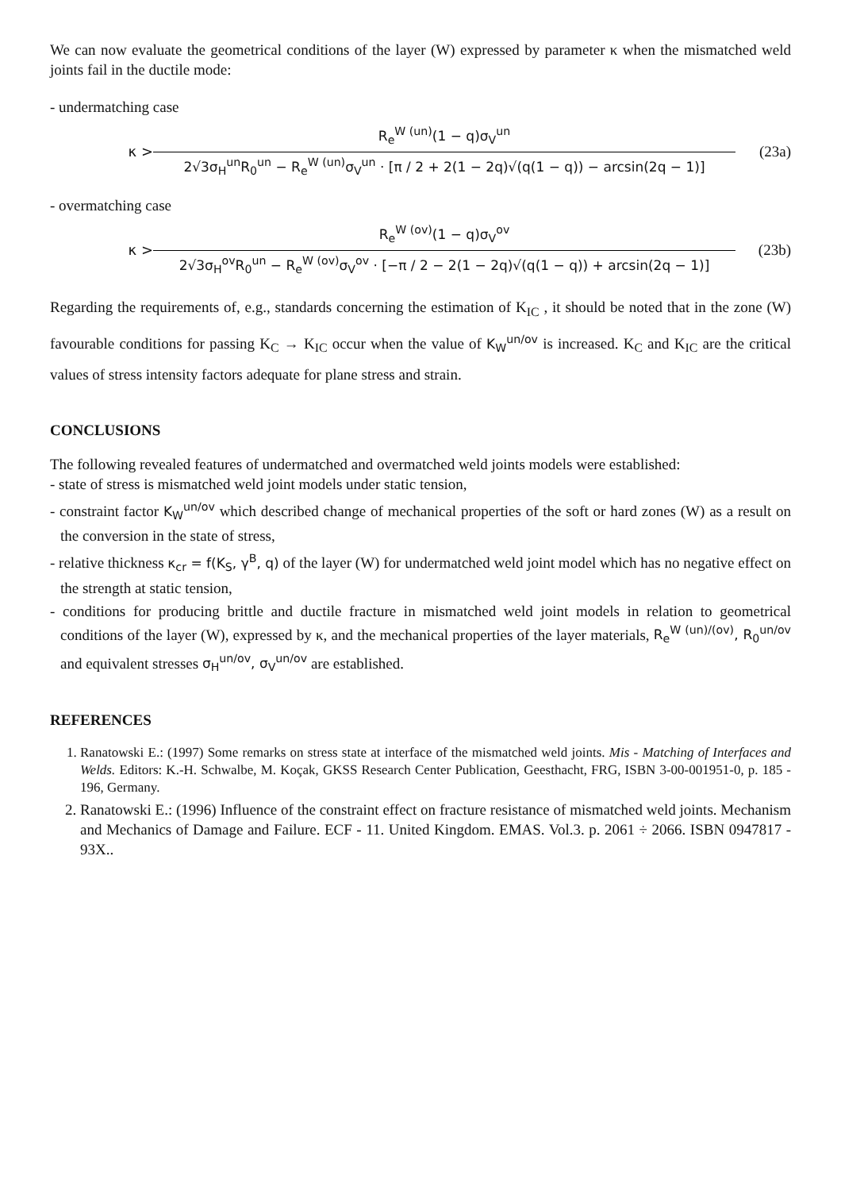We can now evaluate the geometrical conditions of the layer (W) expressed by parameter κ when the mismatched weld joints fail in the ductile mode:
- undermatching case
κ >
R<sub>e</sub><sup>W (un)</sup>(1 − q)σ<sub>V</sub><sup>un</sup>
2√3σ<sub>H</sub><sup>un</sup>R<sub>0</sub><sup>un</sup> − R<sub>e</sub><sup>W (un)</sup>σ<sub>V</sub><sup>un</sup> · [π / 2 + 2(1 − 2q)√(q(1 − q)) − arcsin(2q − 1)]
(23a)
- overmatching case
κ >
R<sub>e</sub><sup>W (ov)</sup>(1 − q)σ<sub>V</sub><sup>ov</sup>
2√3σ<sub>H</sub><sup>ov</sup>R<sub>0</sub><sup>un</sup> − R<sub>e</sub><sup>W (ov)</sup>σ<sub>V</sub><sup>ov</sup> · [−π / 2 − 2(1 − 2q)√(q(1 − q)) + arcsin(2q − 1)]
(23b)
Regarding the requirements of, e.g., standards concerning the estimation of K<sub>IC</sub> , it should be noted that in the zone (W) favourable conditions for passing K<sub>C</sub> → K<sub>IC</sub> occur when the value of K<sub>W</sub><sup>un/ov</sup> is increased. K<sub>C</sub> and K<sub>IC</sub> are the critical values of stress intensity factors adequate for plane stress and strain.
CONCLUSIONS
The following revealed features of undermatched and overmatched weld joints models were established:
- state of stress is mismatched weld joint models under static tension,
- constraint factor K<sub>W</sub><sup>un/ov</sup> which described change of mechanical properties of the soft or hard zones (W) as a result on the conversion in the state of stress,
- relative thickness κ<sub>cr</sub> = f(K<sub>S</sub>, γ<sup>B</sup>, q) of the layer (W) for undermatched weld joint model which has no negative effect on the strength at static tension,
- conditions for producing brittle and ductile fracture in mismatched weld joint models in relation to geometrical conditions of the layer (W), expressed by κ, and the mechanical properties of the layer materials, R<sub>e</sub><sup>W (un)/(ov)</sup>, R<sub>0</sub><sup>un/ov</sup> and equivalent stresses σ<sub>H</sub><sup>un/ov</sup>, σ<sub>V</sub><sup>un/ov</sup> are established.
REFERENCES
1. Ranatowski E.: (1997) Some remarks on stress state at interface of the mismatched weld joints. Mis - Matching of Interfaces and Welds. Editors: K.-H. Schwalbe, M. Koçak, GKSS Research Center Publication, Geesthacht, FRG, ISBN 3-00-001951-0, p. 185 - 196, Germany.
2. Ranatowski E.: (1996) Influence of the constraint effect on fracture resistance of mismatched weld joints. Mechanism and Mechanics of Damage and Failure. ECF - 11. United Kingdom. EMAS. Vol.3. p. 2061 ÷ 2066. ISBN 0947817 - 93X..